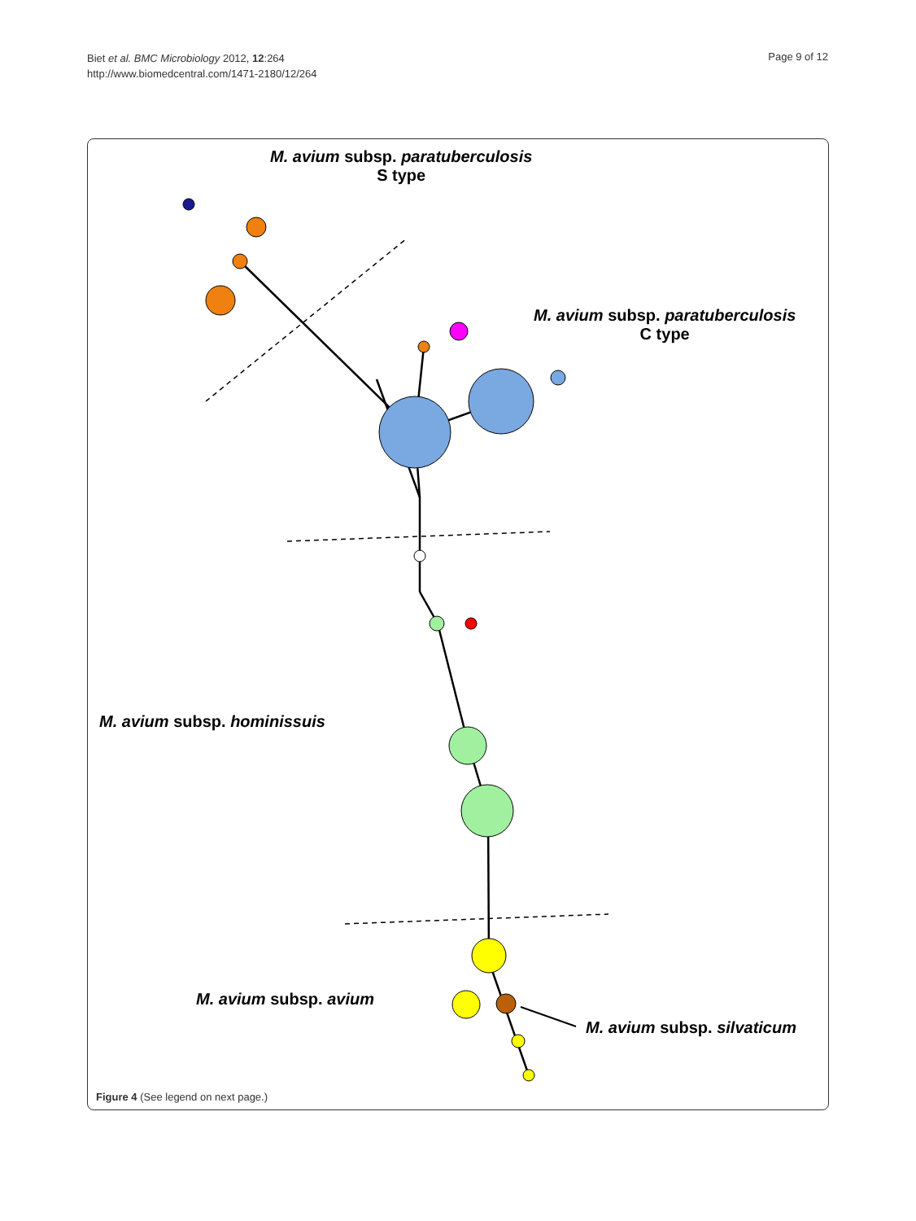Biet et al. BMC Microbiology 2012, 12:264
http://www.biomedcentral.com/1471-2180/12/264
Page 9 of 12
M. avium subsp. paratuberculosis
S type
M. avium subsp. paratuberculosis
C type
M. avium subsp. hominissuis
M. avium subsp. avium
M. avium subsp. silvaticum
Figure 4 (See legend on next page.)